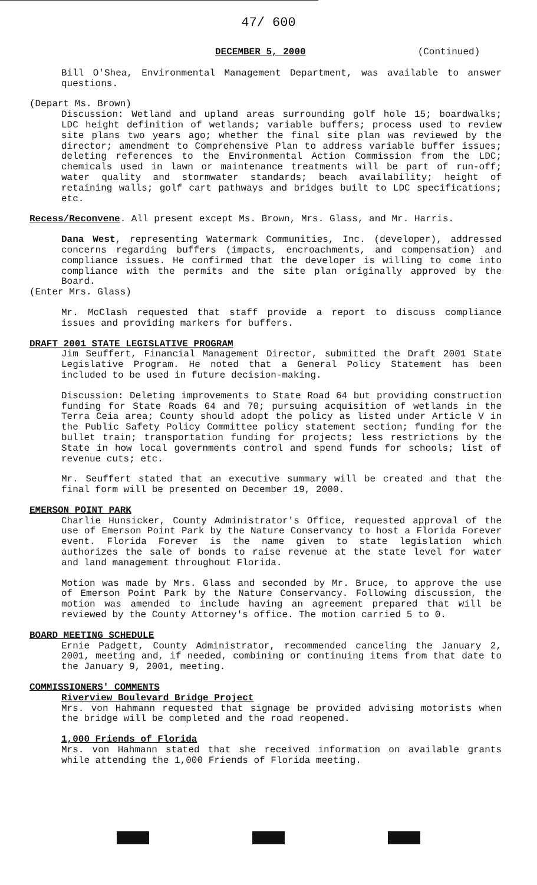47/ 600
DECEMBER 5, 2000 (Continued)
Bill O'Shea, Environmental Management Department, was available to answer questions.
(Depart Ms. Brown)
Discussion: Wetland and upland areas surrounding golf hole 15; boardwalks; LDC height definition of wetlands; variable buffers; process used to review site plans two years ago; whether the final site plan was reviewed by the director; amendment to Comprehensive Plan to address variable buffer issues; deleting references to the Environmental Action Commission from the LDC; chemicals used in lawn or maintenance treatments will be part of run-off; water quality and stormwater standards; beach availability; height of retaining walls; golf cart pathways and bridges built to LDC specifications; etc.
Recess/Reconvene. All present except Ms. Brown, Mrs. Glass, and Mr. Harris.
Dana West, representing Watermark Communities, Inc. (developer), addressed concerns regarding buffers (impacts, encroachments, and compensation) and compliance issues. He confirmed that the developer is willing to come into compliance with the permits and the site plan originally approved by the Board.
(Enter Mrs. Glass)
Mr. McClash requested that staff provide a report to discuss compliance issues and providing markers for buffers.
DRAFT 2001 STATE LEGISLATIVE PROGRAM
Jim Seuffert, Financial Management Director, submitted the Draft 2001 State Legislative Program. He noted that a General Policy Statement has been included to be used in future decision-making.
Discussion: Deleting improvements to State Road 64 but providing construction funding for State Roads 64 and 70; pursuing acquisition of wetlands in the Terra Ceia area; County should adopt the policy as listed under Article V in the Public Safety Policy Committee policy statement section; funding for the bullet train; transportation funding for projects; less restrictions by the State in how local governments control and spend funds for schools; list of revenue cuts; etc.
Mr. Seuffert stated that an executive summary will be created and that the final form will be presented on December 19, 2000.
EMERSON POINT PARK
Charlie Hunsicker, County Administrator's Office, requested approval of the use of Emerson Point Park by the Nature Conservancy to host a Florida Forever event. Florida Forever is the name given to state legislation which authorizes the sale of bonds to raise revenue at the state level for water and land management throughout Florida.
Motion was made by Mrs. Glass and seconded by Mr. Bruce, to approve the use of Emerson Point Park by the Nature Conservancy. Following discussion, the motion was amended to include having an agreement prepared that will be reviewed by the County Attorney's office. The motion carried 5 to 0.
BOARD MEETING SCHEDULE
Ernie Padgett, County Administrator, recommended canceling the January 2, 2001, meeting and, if needed, combining or continuing items from that date to the January 9, 2001, meeting.
COMMISSIONERS' COMMENTS
Riverview Boulevard Bridge Project
Mrs. von Hahmann requested that signage be provided advising motorists when the bridge will be completed and the road reopened.
1,000 Friends of Florida
Mrs. von Hahmann stated that she received information on available grants while attending the 1,000 Friends of Florida meeting.